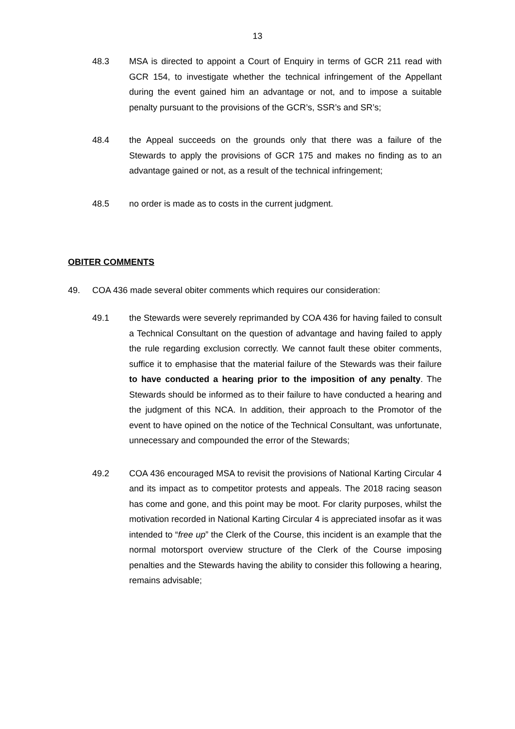13
48.3 MSA is directed to appoint a Court of Enquiry in terms of GCR 211 read with GCR 154, to investigate whether the technical infringement of the Appellant during the event gained him an advantage or not, and to impose a suitable penalty pursuant to the provisions of the GCR’s, SSR’s and SR’s;
48.4 the Appeal succeeds on the grounds only that there was a failure of the Stewards to apply the provisions of GCR 175 and makes no finding as to an advantage gained or not, as a result of the technical infringement;
48.5 no order is made as to costs in the current judgment.
OBITER COMMENTS
49. COA 436 made several obiter comments which requires our consideration:
49.1 the Stewards were severely reprimanded by COA 436 for having failed to consult a Technical Consultant on the question of advantage and having failed to apply the rule regarding exclusion correctly. We cannot fault these obiter comments, suffice it to emphasise that the material failure of the Stewards was their failure to have conducted a hearing prior to the imposition of any penalty. The Stewards should be informed as to their failure to have conducted a hearing and the judgment of this NCA. In addition, their approach to the Promotor of the event to have opined on the notice of the Technical Consultant, was unfortunate, unnecessary and compounded the error of the Stewards;
49.2 COA 436 encouraged MSA to revisit the provisions of National Karting Circular 4 and its impact as to competitor protests and appeals. The 2018 racing season has come and gone, and this point may be moot. For clarity purposes, whilst the motivation recorded in National Karting Circular 4 is appreciated insofar as it was intended to “free up” the Clerk of the Course, this incident is an example that the normal motorsport overview structure of the Clerk of the Course imposing penalties and the Stewards having the ability to consider this following a hearing, remains advisable;